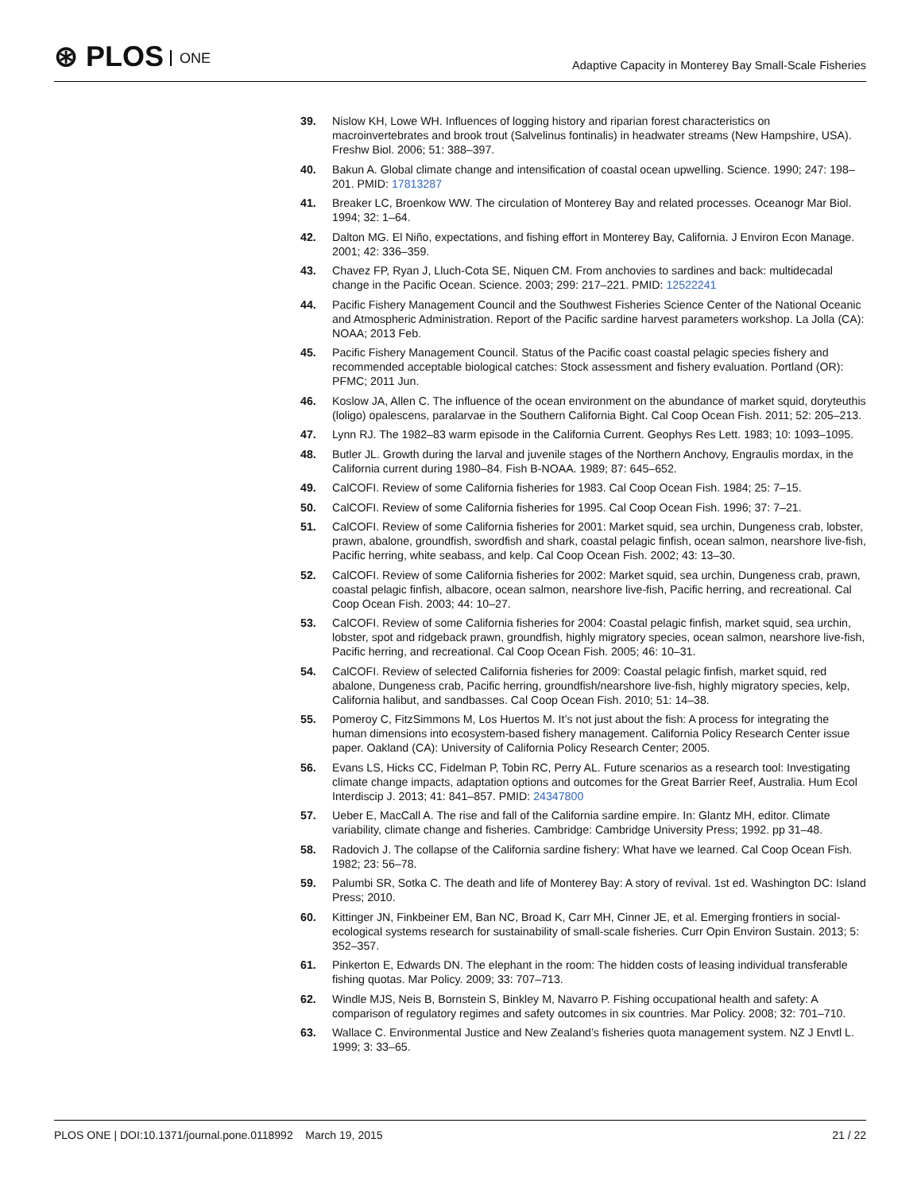⊛ PLOS ONE
Adaptive Capacity in Monterey Bay Small-Scale Fisheries
39. Nislow KH, Lowe WH. Influences of logging history and riparian forest characteristics on macroinvertebrates and brook trout (Salvelinus fontinalis) in headwater streams (New Hampshire, USA). Freshw Biol. 2006; 51: 388–397.
40. Bakun A. Global climate change and intensification of coastal ocean upwelling. Science. 1990; 247: 198–201. PMID: 17813287
41. Breaker LC, Broenkow WW. The circulation of Monterey Bay and related processes. Oceanogr Mar Biol. 1994; 32: 1–64.
42. Dalton MG. El Niño, expectations, and fishing effort in Monterey Bay, California. J Environ Econ Manage. 2001; 42: 336–359.
43. Chavez FP, Ryan J, Lluch-Cota SE, Niquen CM. From anchovies to sardines and back: multidecadal change in the Pacific Ocean. Science. 2003; 299: 217–221. PMID: 12522241
44. Pacific Fishery Management Council and the Southwest Fisheries Science Center of the National Oceanic and Atmospheric Administration. Report of the Pacific sardine harvest parameters workshop. La Jolla (CA): NOAA; 2013 Feb.
45. Pacific Fishery Management Council. Status of the Pacific coast coastal pelagic species fishery and recommended acceptable biological catches: Stock assessment and fishery evaluation. Portland (OR): PFMC; 2011 Jun.
46. Koslow JA, Allen C. The influence of the ocean environment on the abundance of market squid, doryteuthis (loligo) opalescens, paralarvae in the Southern California Bight. Cal Coop Ocean Fish. 2011; 52: 205–213.
47. Lynn RJ. The 1982–83 warm episode in the California Current. Geophys Res Lett. 1983; 10: 1093–1095.
48. Butler JL. Growth during the larval and juvenile stages of the Northern Anchovy, Engraulis mordax, in the California current during 1980–84. Fish B-NOAA. 1989; 87: 645–652.
49. CalCOFI. Review of some California fisheries for 1983. Cal Coop Ocean Fish. 1984; 25: 7–15.
50. CalCOFI. Review of some California fisheries for 1995. Cal Coop Ocean Fish. 1996; 37: 7–21.
51. CalCOFI. Review of some California fisheries for 2001: Market squid, sea urchin, Dungeness crab, lobster, prawn, abalone, groundfish, swordfish and shark, coastal pelagic finfish, ocean salmon, nearshore live-fish, Pacific herring, white seabass, and kelp. Cal Coop Ocean Fish. 2002; 43: 13–30.
52. CalCOFI. Review of some California fisheries for 2002: Market squid, sea urchin, Dungeness crab, prawn, coastal pelagic finfish, albacore, ocean salmon, nearshore live-fish, Pacific herring, and recreational. Cal Coop Ocean Fish. 2003; 44: 10–27.
53. CalCOFI. Review of some California fisheries for 2004: Coastal pelagic finfish, market squid, sea urchin, lobster, spot and ridgeback prawn, groundfish, highly migratory species, ocean salmon, nearshore live-fish, Pacific herring, and recreational. Cal Coop Ocean Fish. 2005; 46: 10–31.
54. CalCOFI. Review of selected California fisheries for 2009: Coastal pelagic finfish, market squid, red abalone, Dungeness crab, Pacific herring, groundfish/nearshore live-fish, highly migratory species, kelp, California halibut, and sandbasses. Cal Coop Ocean Fish. 2010; 51: 14–38.
55. Pomeroy C, FitzSimmons M, Los Huertos M. It’s not just about the fish: A process for integrating the human dimensions into ecosystem-based fishery management. California Policy Research Center issue paper. Oakland (CA): University of California Policy Research Center; 2005.
56. Evans LS, Hicks CC, Fidelman P, Tobin RC, Perry AL. Future scenarios as a research tool: Investigating climate change impacts, adaptation options and outcomes for the Great Barrier Reef, Australia. Hum Ecol Interdiscip J. 2013; 41: 841–857. PMID: 24347800
57. Ueber E, MacCall A. The rise and fall of the California sardine empire. In: Glantz MH, editor. Climate variability, climate change and fisheries. Cambridge: Cambridge University Press; 1992. pp 31–48.
58. Radovich J. The collapse of the California sardine fishery: What have we learned. Cal Coop Ocean Fish. 1982; 23: 56–78.
59. Palumbi SR, Sotka C. The death and life of Monterey Bay: A story of revival. 1st ed. Washington DC: Island Press; 2010.
60. Kittinger JN, Finkbeiner EM, Ban NC, Broad K, Carr MH, Cinner JE, et al. Emerging frontiers in social-ecological systems research for sustainability of small-scale fisheries. Curr Opin Environ Sustain. 2013; 5: 352–357.
61. Pinkerton E, Edwards DN. The elephant in the room: The hidden costs of leasing individual transferable fishing quotas. Mar Policy. 2009; 33: 707–713.
62. Windle MJS, Neis B, Bornstein S, Binkley M, Navarro P. Fishing occupational health and safety: A comparison of regulatory regimes and safety outcomes in six countries. Mar Policy. 2008; 32: 701–710.
63. Wallace C. Environmental Justice and New Zealand’s fisheries quota management system. NZ J Envtl L. 1999; 3: 33–65.
PLOS ONE | DOI:10.1371/journal.pone.0118992 March 19, 2015
21 / 22